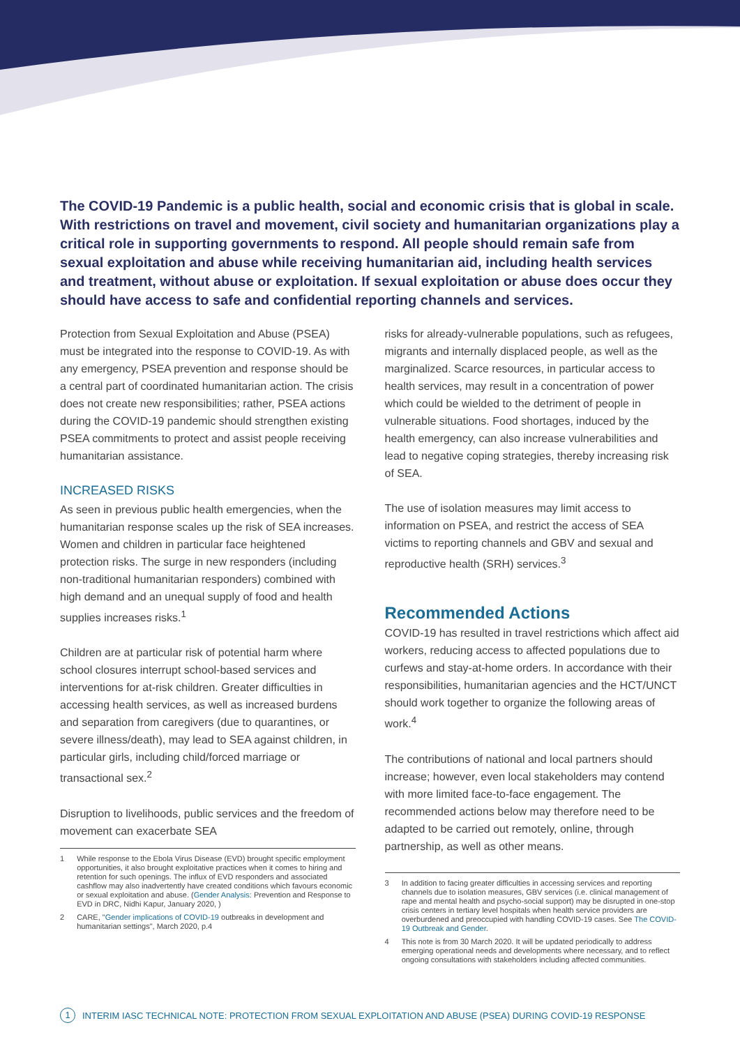The COVID-19 Pandemic is a public health, social and economic crisis that is global in scale. With restrictions on travel and movement, civil society and humanitarian organizations play a critical role in supporting governments to respond. All people should remain safe from sexual exploitation and abuse while receiving humanitarian aid, including health services and treatment, without abuse or exploitation. If sexual exploitation or abuse does occur they should have access to safe and confidential reporting channels and services.
Protection from Sexual Exploitation and Abuse (PSEA) must be integrated into the response to COVID-19. As with any emergency, PSEA prevention and response should be a central part of coordinated humanitarian action. The crisis does not create new responsibilities; rather, PSEA actions during the COVID-19 pandemic should strengthen existing PSEA commitments to protect and assist people receiving humanitarian assistance.
INCREASED RISKS
As seen in previous public health emergencies, when the humanitarian response scales up the risk of SEA increases. Women and children in particular face heightened protection risks. The surge in new responders (including non-traditional humanitarian responders) combined with high demand and an unequal supply of food and health supplies increases risks.<sup>1</sup>
Children are at particular risk of potential harm where school closures interrupt school-based services and interventions for at-risk children. Greater difficulties in accessing health services, as well as increased burdens and separation from caregivers (due to quarantines, or severe illness/death), may lead to SEA against children, in particular girls, including child/forced marriage or transactional sex.<sup>2</sup>
Disruption to livelihoods, public services and the freedom of movement can exacerbate SEA
1 While response to the Ebola Virus Disease (EVD) brought specific employment opportunities, it also brought exploitative practices when it comes to hiring and retention for such openings. The influx of EVD responders and associated cashflow may also inadvertently have created conditions which favours economic or sexual exploitation and abuse. (Gender Analysis: Prevention and Response to EVD in DRC, Nidhi Kapur, January 2020, )
2 CARE, "Gender implications of COVID-19 outbreaks in development and humanitarian settings", March 2020, p.4
risks for already-vulnerable populations, such as refugees, migrants and internally displaced people, as well as the marginalized. Scarce resources, in particular access to health services, may result in a concentration of power which could be wielded to the detriment of people in vulnerable situations. Food shortages, induced by the health emergency, can also increase vulnerabilities and lead to negative coping strategies, thereby increasing risk of SEA.
The use of isolation measures may limit access to information on PSEA, and restrict the access of SEA victims to reporting channels and GBV and sexual and reproductive health (SRH) services.<sup>3</sup>
Recommended Actions
COVID-19 has resulted in travel restrictions which affect aid workers, reducing access to affected populations due to curfews and stay-at-home orders. In accordance with their responsibilities, humanitarian agencies and the HCT/UNCT should work together to organize the following areas of work.<sup>4</sup>
The contributions of national and local partners should increase; however, even local stakeholders may contend with more limited face-to-face engagement. The recommended actions below may therefore need to be adapted to be carried out remotely, online, through partnership, as well as other means.
3 In addition to facing greater difficulties in accessing services and reporting channels due to isolation measures, GBV services (i.e. clinical management of rape and mental health and psycho-social support) may be disrupted in one-stop crisis centers in tertiary level hospitals when health service providers are overburdened and preoccupied with handling COVID-19 cases. See The COVID-19 Outbreak and Gender.
4 This note is from 30 March 2020. It will be updated periodically to address emerging operational needs and developments where necessary, and to reflect ongoing consultations with stakeholders including affected communities.
1 INTERIM IASC TECHNICAL NOTE: PROTECTION FROM SEXUAL EXPLOITATION AND ABUSE (PSEA) DURING COVID-19 RESPONSE